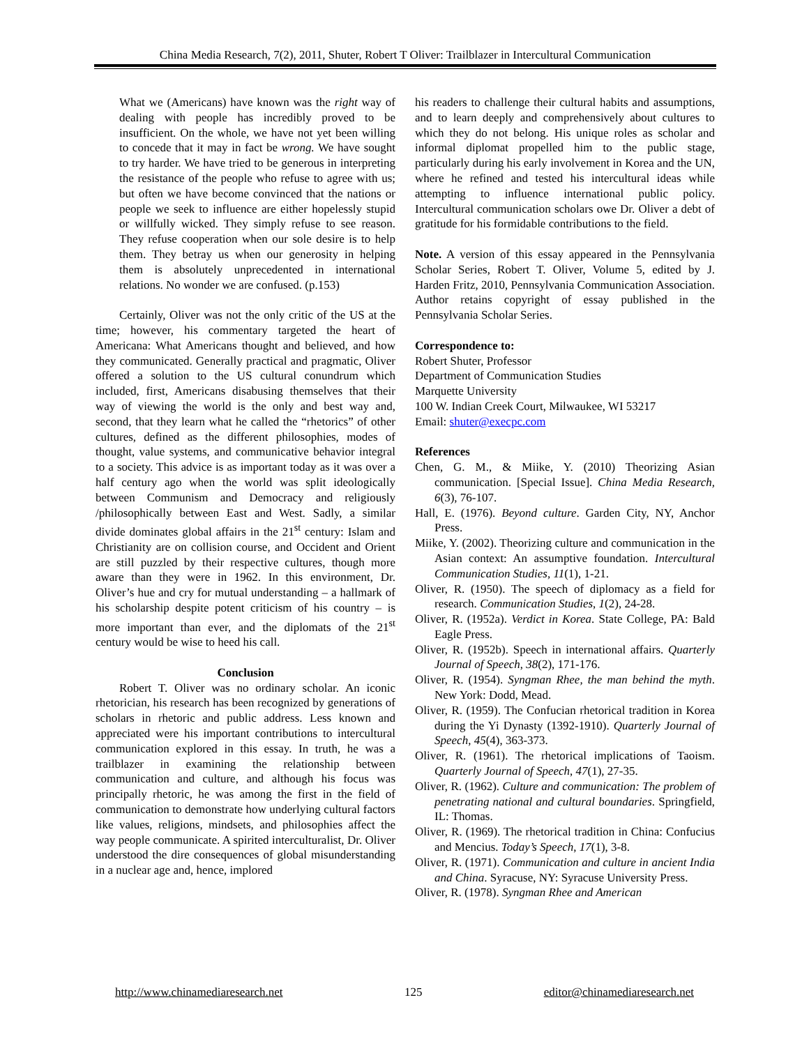China Media Research, 7(2), 2011, Shuter, Robert T Oliver: Trailblazer in Intercultural Communication
What we (Americans) have known was the right way of dealing with people has incredibly proved to be insufficient. On the whole, we have not yet been willing to concede that it may in fact be wrong. We have sought to try harder. We have tried to be generous in interpreting the resistance of the people who refuse to agree with us; but often we have become convinced that the nations or people we seek to influence are either hopelessly stupid or willfully wicked. They simply refuse to see reason. They refuse cooperation when our sole desire is to help them. They betray us when our generosity in helping them is absolutely unprecedented in international relations. No wonder we are confused. (p.153)
Certainly, Oliver was not the only critic of the US at the time; however, his commentary targeted the heart of Americana: What Americans thought and believed, and how they communicated. Generally practical and pragmatic, Oliver offered a solution to the US cultural conundrum which included, first, Americans disabusing themselves that their way of viewing the world is the only and best way and, second, that they learn what he called the “rhetorics” of other cultures, defined as the different philosophies, modes of thought, value systems, and communicative behavior integral to a society. This advice is as important today as it was over a half century ago when the world was split ideologically between Communism and Democracy and religiously /philosophically between East and West. Sadly, a similar divide dominates global affairs in the 21<sup>st</sup> century: Islam and Christianity are on collision course, and Occident and Orient are still puzzled by their respective cultures, though more aware than they were in 1962. In this environment, Dr. Oliver’s hue and cry for mutual understanding – a hallmark of his scholarship despite potent criticism of his country – is more important than ever, and the diplomats of the 21<sup>st</sup> century would be wise to heed his call.
Conclusion
Robert T. Oliver was no ordinary scholar. An iconic rhetorician, his research has been recognized by generations of scholars in rhetoric and public address. Less known and appreciated were his important contributions to intercultural communication explored in this essay. In truth, he was a trailblazer in examining the relationship between communication and culture, and although his focus was principally rhetoric, he was among the first in the field of communication to demonstrate how underlying cultural factors like values, religions, mindsets, and philosophies affect the way people communicate. A spirited interculturalist, Dr. Oliver understood the dire consequences of global misunderstanding in a nuclear age and, hence, implored
his readers to challenge their cultural habits and assumptions, and to learn deeply and comprehensively about cultures to which they do not belong. His unique roles as scholar and informal diplomat propelled him to the public stage, particularly during his early involvement in Korea and the UN, where he refined and tested his intercultural ideas while attempting to influence international public policy. Intercultural communication scholars owe Dr. Oliver a debt of gratitude for his formidable contributions to the field.
Note. A version of this essay appeared in the Pennsylvania Scholar Series, Robert T. Oliver, Volume 5, edited by J. Harden Fritz, 2010, Pennsylvania Communication Association. Author retains copyright of essay published in the Pennsylvania Scholar Series.
Correspondence to:
Robert Shuter, Professor
Department of Communication Studies
Marquette University
100 W. Indian Creek Court, Milwaukee, WI 53217
Email: shuter@execpc.com
References
Chen, G. M., & Miike, Y. (2010) Theorizing Asian communication. [Special Issue]. China Media Research, 6(3), 76-107.
Hall, E. (1976). Beyond culture. Garden City, NY, Anchor Press.
Miike, Y. (2002). Theorizing culture and communication in the Asian context: An assumptive foundation. Intercultural Communication Studies, 11(1), 1-21.
Oliver, R. (1950). The speech of diplomacy as a field for research. Communication Studies, 1(2), 24-28.
Oliver, R. (1952a). Verdict in Korea. State College, PA: Bald Eagle Press.
Oliver, R. (1952b). Speech in international affairs. Quarterly Journal of Speech, 38(2), 171-176.
Oliver, R. (1954). Syngman Rhee, the man behind the myth. New York: Dodd, Mead.
Oliver, R. (1959). The Confucian rhetorical tradition in Korea during the Yi Dynasty (1392-1910). Quarterly Journal of Speech, 45(4), 363-373.
Oliver, R. (1961). The rhetorical implications of Taoism. Quarterly Journal of Speech, 47(1), 27-35.
Oliver, R. (1962). Culture and communication: The problem of penetrating national and cultural boundaries. Springfield, IL: Thomas.
Oliver, R. (1969). The rhetorical tradition in China: Confucius and Mencius. Today’s Speech, 17(1), 3-8.
Oliver, R. (1971). Communication and culture in ancient India and China. Syracuse, NY: Syracuse University Press.
Oliver, R. (1978). Syngman Rhee and American
http://www.chinamediaresearch.net 125 editor@chinamediaresearch.net